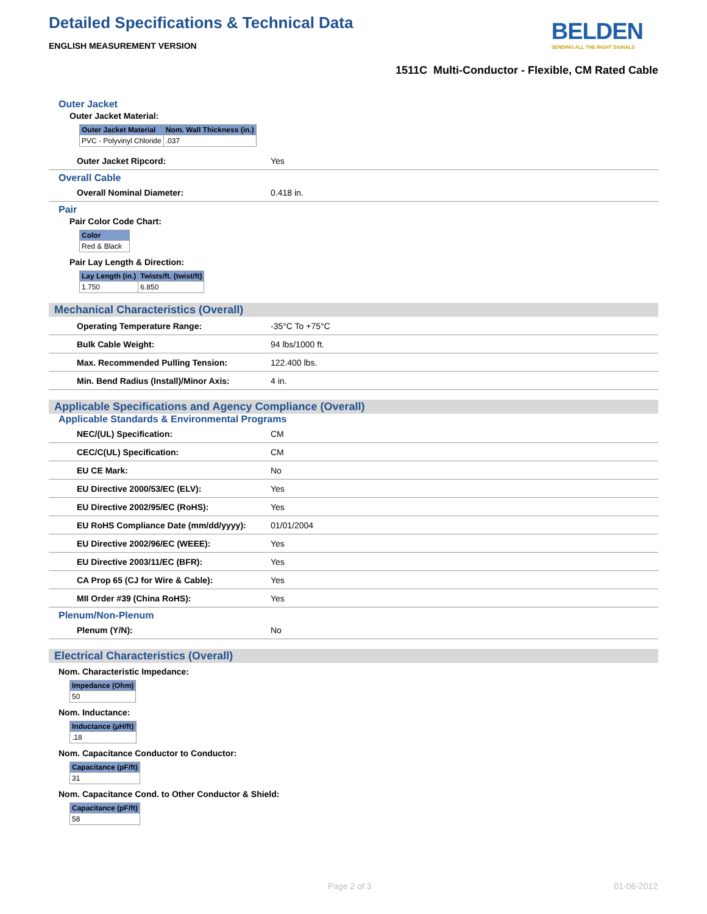Detailed Specifications & Technical Data
BELDEN
SENDING ALL THE RIGHT SIGNALS
ENGLISH MEASUREMENT VERSION
1511C Multi-Conductor - Flexible, CM Rated Cable
Outer Jacket
Outer Jacket Material:
| Outer Jacket Material | Nom. Wall Thickness (in.) |
| --- | --- |
| PVC - Polyvinyl Chloride | .037 |
| Outer Jacket Ripcord: | Yes |
Overall Cable
| Overall Nominal Diameter: | 0.418 in. |
Pair
Pair Color Code Chart:
| Color |
| --- |
| Red & Black |
Pair Lay Length & Direction:
| Lay Length (in.) | Twists/ft. (twist/ft) |
| --- | --- |
| 1.750 | 6.850 |
Mechanical Characteristics (Overall)
| Operating Temperature Range: | -35°C To +75°C |
| Bulk Cable Weight: | 94 lbs/1000 ft. |
| Max. Recommended Pulling Tension: | 122.400 lbs. |
| Min. Bend Radius (Install)/Minor Axis: | 4 in. |
Applicable Specifications and Agency Compliance (Overall)
Applicable Standards & Environmental Programs
| NEC/(UL) Specification: | CM |
| CEC/C(UL) Specification: | CM |
| EU CE Mark: | No |
| EU Directive 2000/53/EC (ELV): | Yes |
| EU Directive 2002/95/EC (RoHS): | Yes |
| EU RoHS Compliance Date (mm/dd/yyyy): | 01/01/2004 |
| EU Directive 2002/96/EC (WEEE): | Yes |
| EU Directive 2003/11/EC (BFR): | Yes |
| CA Prop 65 (CJ for Wire & Cable): | Yes |
| MII Order #39 (China RoHS): | Yes |
Plenum/Non-Plenum
| Plenum (Y/N): | No |
Electrical Characteristics (Overall)
Nom. Characteristic Impedance:
| Impedance (Ohm) |
| --- |
| 50 |
Nom. Inductance:
| Inductance (µH/ft) |
| --- |
| .18 |
Nom. Capacitance Conductor to Conductor:
| Capacitance (pF/ft) |
| --- |
| 31 |
Nom. Capacitance Cond. to Other Conductor & Shield:
| Capacitance (pF/ft) |
| --- |
| 58 |
Page 2 of 3 01-06-2012